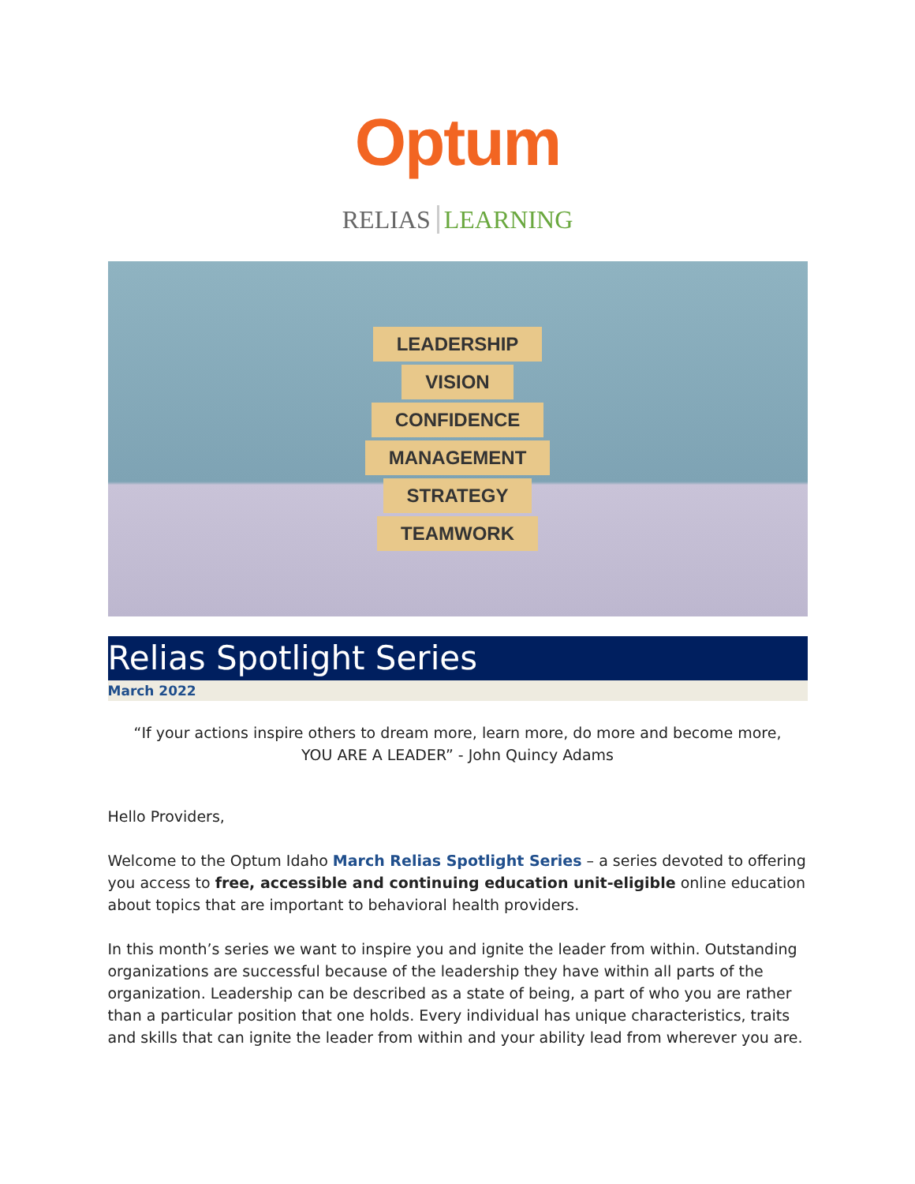Optum
RELIAS LEARNING
LEADERSHIP
VISION
CONFIDENCE
MANAGEMENT
STRATEGY
TEAMWORK
Relias Spotlight Series
March 2022
“If your actions inspire others to dream more, learn more, do more and become more,
YOU ARE A LEADER” - John Quincy Adams
Hello Providers,
Welcome to the Optum Idaho March Relias Spotlight Series – a series devoted to offering you access to free, accessible and continuing education unit-eligible online education about topics that are important to behavioral health providers.
In this month’s series we want to inspire you and ignite the leader from within. Outstanding organizations are successful because of the leadership they have within all parts of the organization. Leadership can be described as a state of being, a part of who you are rather than a particular position that one holds. Every individual has unique characteristics, traits and skills that can ignite the leader from within and your ability lead from wherever you are.